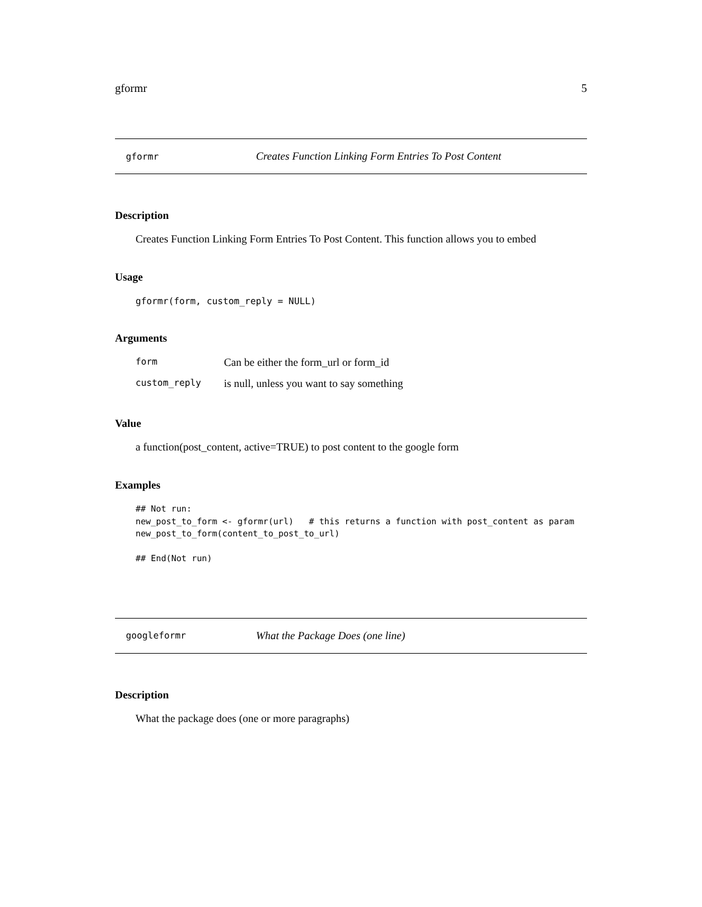gformr 5
gformr Creates Function Linking Form Entries To Post Content
Description
Creates Function Linking Form Entries To Post Content. This function allows you to embed
Usage
gformr(form, custom_reply = NULL)
Arguments
| form | Can be either the form_url or form_id |
| custom_reply | is null, unless you want to say something |
Value
a function(post_content, active=TRUE) to post content to the google form
Examples
## Not run:
new_post_to_form <- gformr(url)   # this returns a function with post_content as param
new_post_to_form(content_to_post_to_url)

## End(Not run)
googleformr What the Package Does (one line)
Description
What the package does (one or more paragraphs)